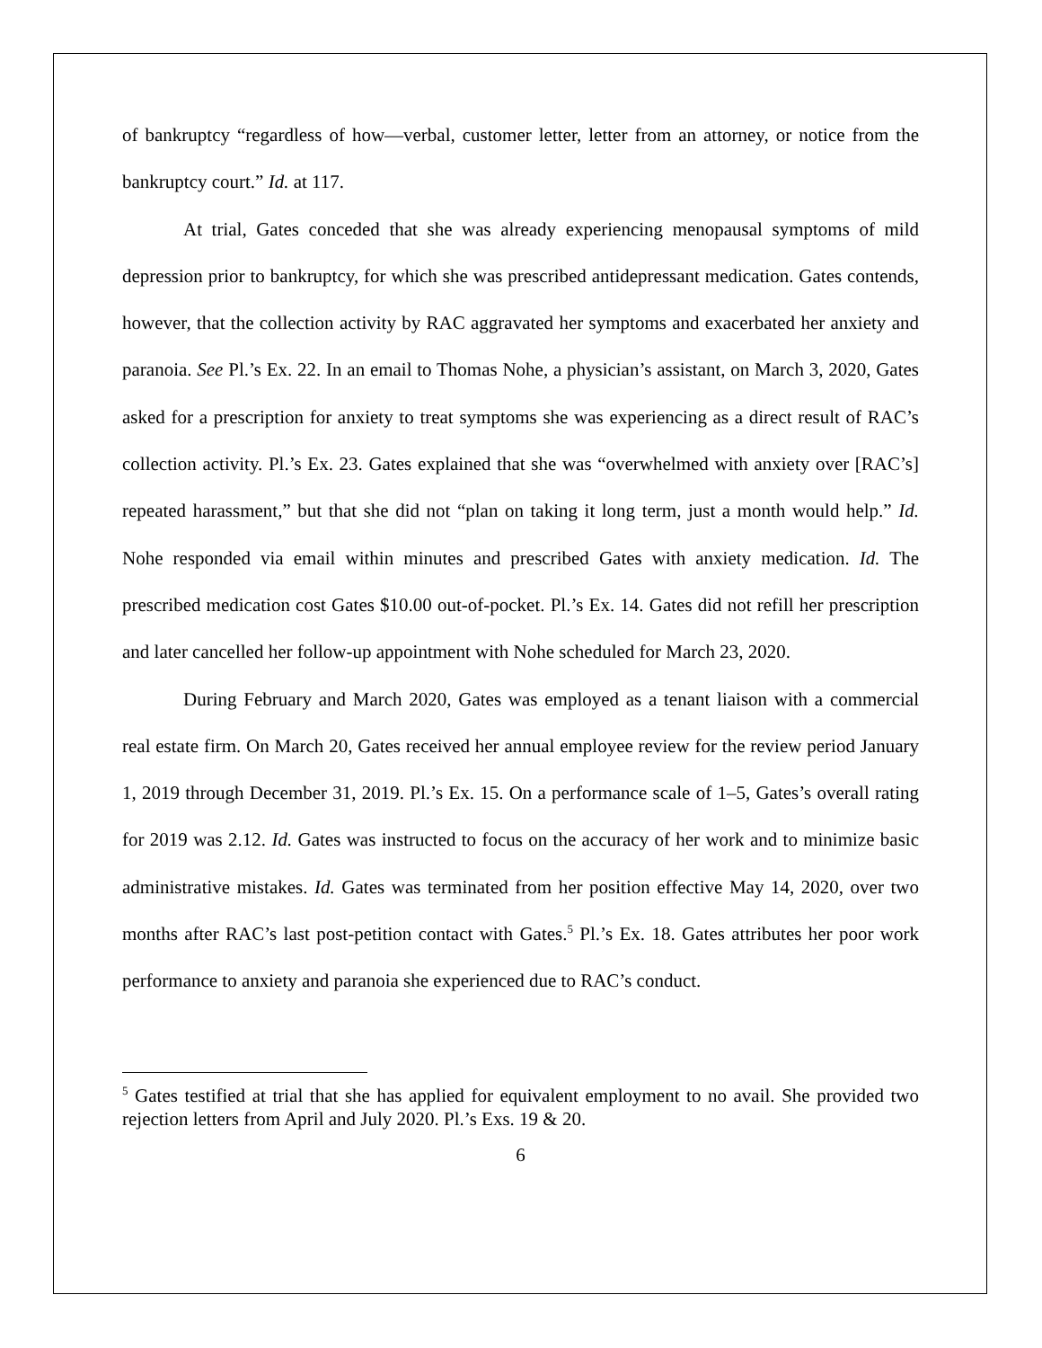of bankruptcy “regardless of how—verbal, customer letter, letter from an attorney, or notice from the bankruptcy court.” Id. at 117.
At trial, Gates conceded that she was already experiencing menopausal symptoms of mild depression prior to bankruptcy, for which she was prescribed antidepressant medication. Gates contends, however, that the collection activity by RAC aggravated her symptoms and exacerbated her anxiety and paranoia. See Pl.’s Ex. 22. In an email to Thomas Nohe, a physician’s assistant, on March 3, 2020, Gates asked for a prescription for anxiety to treat symptoms she was experiencing as a direct result of RAC’s collection activity. Pl.’s Ex. 23. Gates explained that she was “overwhelmed with anxiety over [RAC’s] repeated harassment,” but that she did not “plan on taking it long term, just a month would help.” Id. Nohe responded via email within minutes and prescribed Gates with anxiety medication. Id. The prescribed medication cost Gates $10.00 out-of-pocket. Pl.’s Ex. 14. Gates did not refill her prescription and later cancelled her follow-up appointment with Nohe scheduled for March 23, 2020.
During February and March 2020, Gates was employed as a tenant liaison with a commercial real estate firm. On March 20, Gates received her annual employee review for the review period January 1, 2019 through December 31, 2019. Pl.’s Ex. 15. On a performance scale of 1–5, Gates’s overall rating for 2019 was 2.12. Id. Gates was instructed to focus on the accuracy of her work and to minimize basic administrative mistakes. Id. Gates was terminated from her position effective May 14, 2020, over two months after RAC’s last post-petition contact with Gates.<sup>5</sup> Pl.’s Ex. 18. Gates attributes her poor work performance to anxiety and paranoia she experienced due to RAC’s conduct.
<sup>5</sup> Gates testified at trial that she has applied for equivalent employment to no avail. She provided two rejection letters from April and July 2020. Pl.’s Exs. 19 & 20.
6